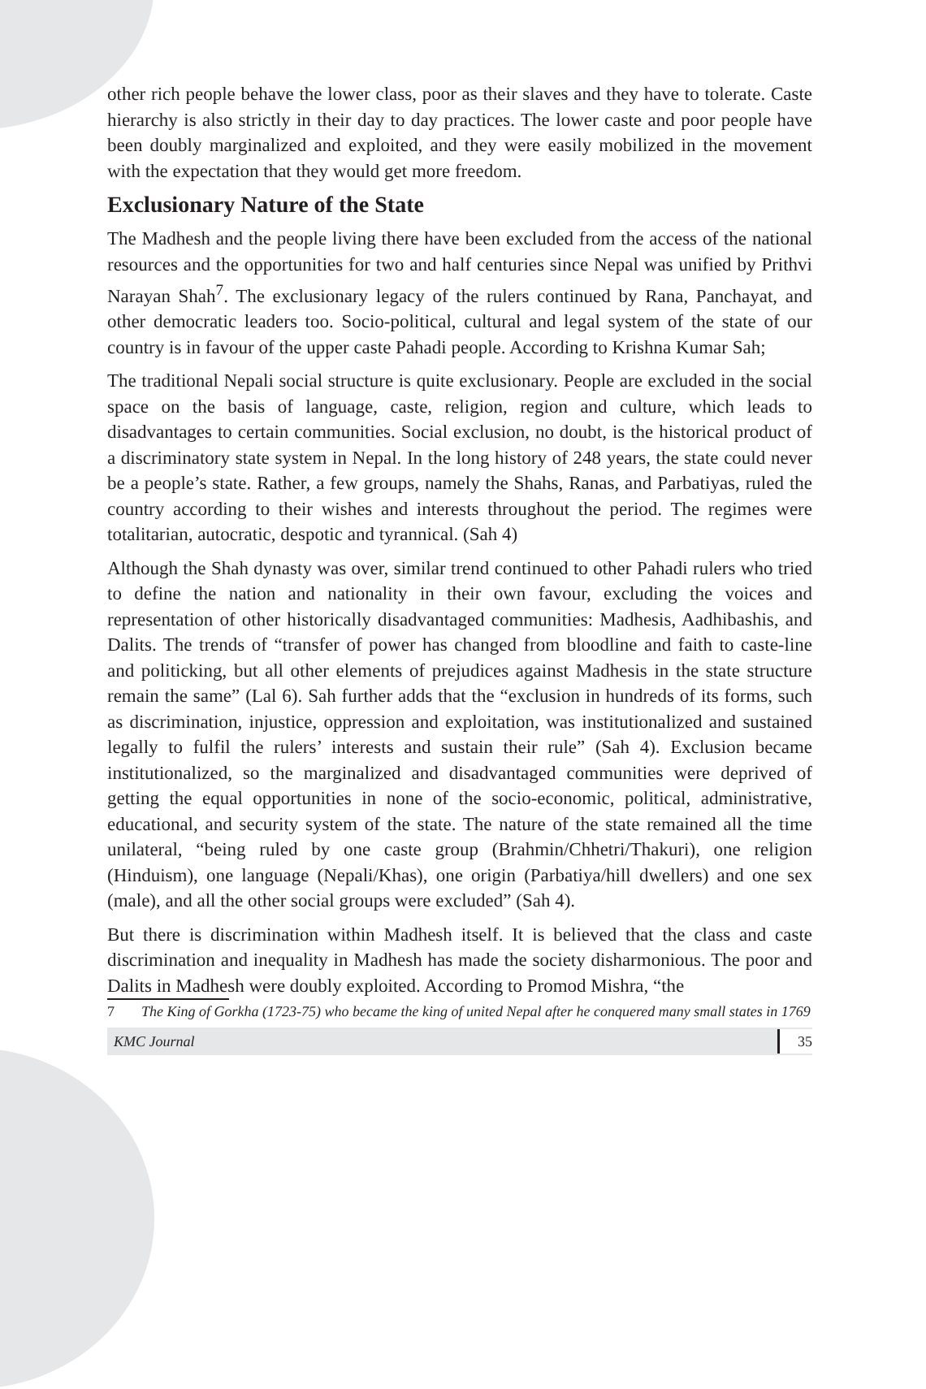other rich people behave the lower class, poor as their slaves and they have to tolerate. Caste hierarchy is also strictly in their day to day practices. The lower caste and poor people have been doubly marginalized and exploited, and they were easily mobilized in the movement with the expectation that they would get more freedom.
Exclusionary Nature of the State
The Madhesh and the people living there have been excluded from the access of the national resources and the opportunities for two and half centuries since Nepal was unified by Prithvi Narayan Shah<sup>7</sup>. The exclusionary legacy of the rulers continued by Rana, Panchayat, and other democratic leaders too. Socio-political, cultural and legal system of the state of our country is in favour of the upper caste Pahadi people. According to Krishna Kumar Sah;
The traditional Nepali social structure is quite exclusionary. People are excluded in the social space on the basis of language, caste, religion, region and culture, which leads to disadvantages to certain communities. Social exclusion, no doubt, is the historical product of a discriminatory state system in Nepal. In the long history of 248 years, the state could never be a people’s state. Rather, a few groups, namely the Shahs, Ranas, and Parbatiyas, ruled the country according to their wishes and interests throughout the period. The regimes were totalitarian, autocratic, despotic and tyrannical. (Sah 4)
Although the Shah dynasty was over, similar trend continued to other Pahadi rulers who tried to define the nation and nationality in their own favour, excluding the voices and representation of other historically disadvantaged communities: Madhesis, Aadhibashis, and Dalits. The trends of “transfer of power has changed from bloodline and faith to caste-line and politicking, but all other elements of prejudices against Madhesis in the state structure remain the same” (Lal 6). Sah further adds that the “exclusion in hundreds of its forms, such as discrimination, injustice, oppression and exploitation, was institutionalized and sustained legally to fulfil the rulers’ interests and sustain their rule” (Sah 4). Exclusion became institutionalized, so the marginalized and disadvantaged communities were deprived of getting the equal opportunities in none of the socio-economic, political, administrative, educational, and security system of the state. The nature of the state remained all the time unilateral, “being ruled by one caste group (Brahmin/Chhetri/Thakuri), one religion (Hinduism), one language (Nepali/Khas), one origin (Parbatiya/hill dwellers) and one sex (male), and all the other social groups were excluded” (Sah 4).
But there is discrimination within Madhesh itself. It is believed that the class and caste discrimination and inequality in Madhesh has made the society disharmonious. The poor and Dalits in Madhesh were doubly exploited. According to Promod Mishra, “the
7 The King of Gorkha (1723-75) who became the king of united Nepal after he conquered many small states in 1769
KMC Journal 35